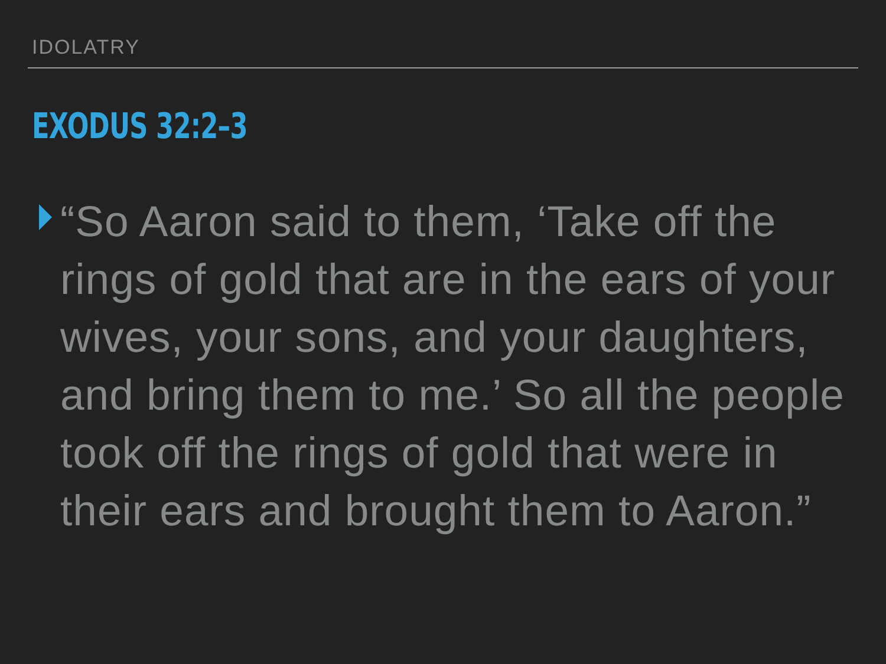IDOLATRY
EXODUS 32:2–3
“So Aaron said to them, ‘Take off the rings of gold that are in the ears of your wives, your sons, and your daughters, and bring them to me.’ So all the people took off the rings of gold that were in their ears and brought them to Aaron.”